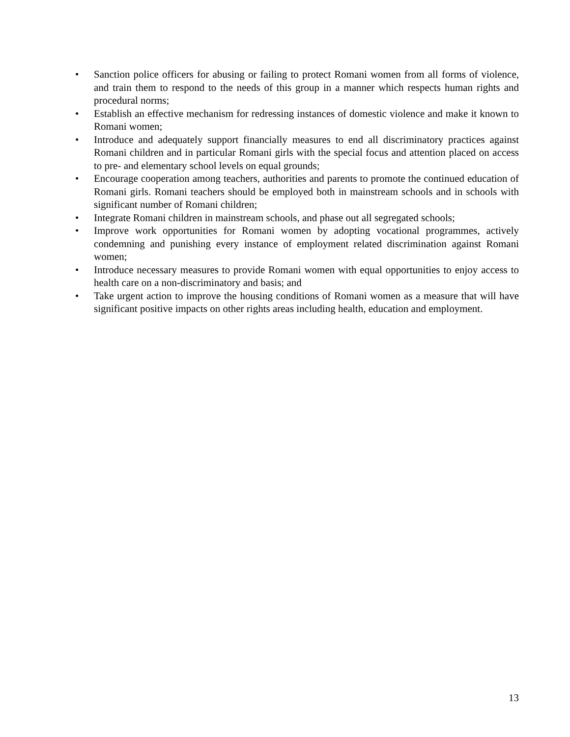• Sanction police officers for abusing or failing to protect Romani women from all forms of violence, and train them to respond to the needs of this group in a manner which respects human rights and procedural norms;
• Establish an effective mechanism for redressing instances of domestic violence and make it known to Romani women;
• Introduce and adequately support financially measures to end all discriminatory practices against Romani children and in particular Romani girls with the special focus and attention placed on access to pre- and elementary school levels on equal grounds;
• Encourage cooperation among teachers, authorities and parents to promote the continued education of Romani girls. Romani teachers should be employed both in mainstream schools and in schools with significant number of Romani children;
• Integrate Romani children in mainstream schools, and phase out all segregated schools;
• Improve work opportunities for Romani women by adopting vocational programmes, actively condemning and punishing every instance of employment related discrimination against Romani women;
• Introduce necessary measures to provide Romani women with equal opportunities to enjoy access to health care on a non-discriminatory and basis; and
• Take urgent action to improve the housing conditions of Romani women as a measure that will have significant positive impacts on other rights areas including health, education and employment.
13